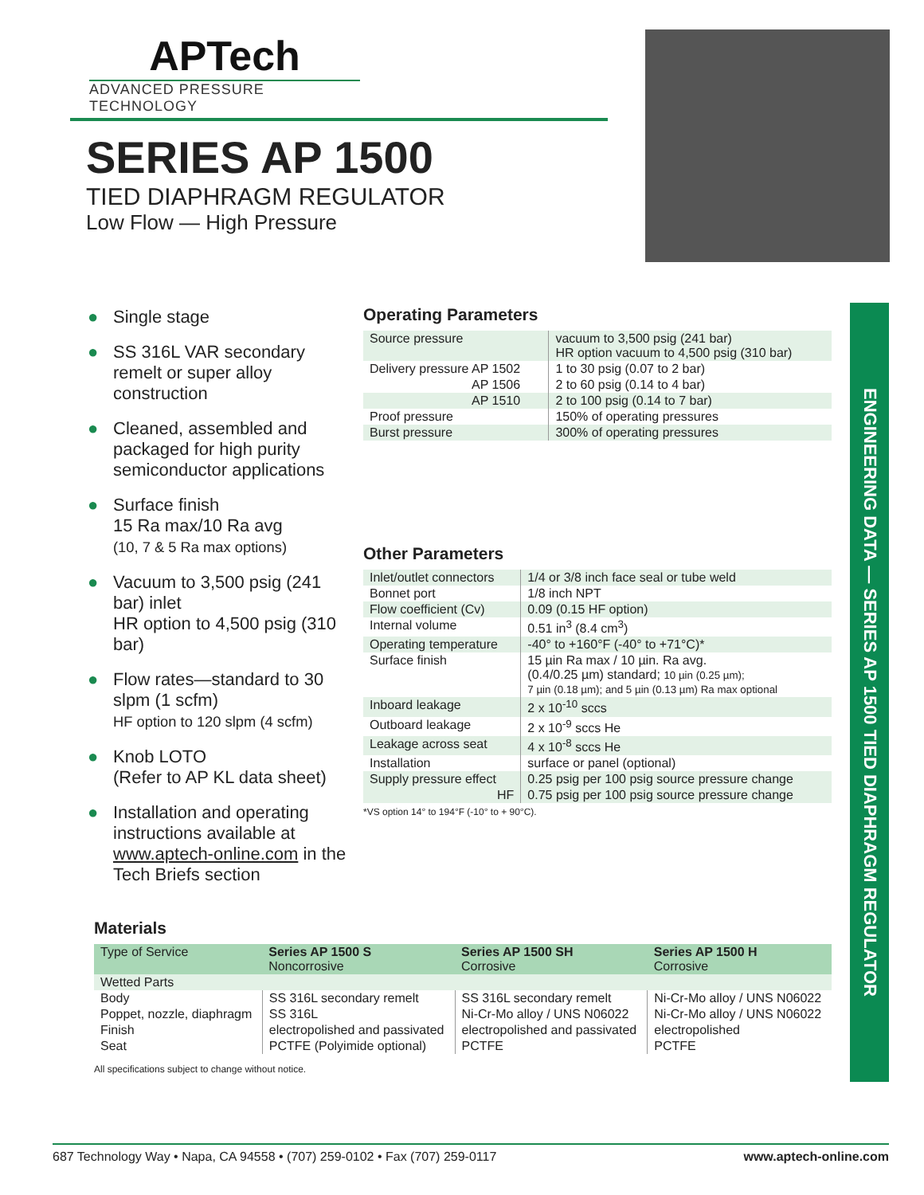APTech
ADVANCED PRESSURE TECHNOLOGY
SERIES AP 1500
TIED DIAPHRAGM REGULATOR
Low Flow — High Pressure
ENGINEERING DATA — SERIES AP 1500 TIED DIAPHRAGM REGULATOR
● Single stage
● SS 316L VAR secondary remelt or super alloy construction
● Cleaned, assembled and packaged for high purity semiconductor applications
● Surface finish
15 Ra max/10 Ra avg
(10, 7 & 5 Ra max options)
● Vacuum to 3,500 psig (241 bar) inlet
HR option to 4,500 psig (310 bar)
● Flow rates—standard to 30 slpm (1 scfm)
HF option to 120 slpm (4 scfm)
● Knob LOTO
(Refer to AP KL data sheet)
● Installation and operating instructions available at www.aptech-online.com in the Tech Briefs section
Operating Parameters
| Source pressure | vacuum to 3,500 psig (241 bar) HR option vacuum to 4,500 psig (310 bar) |
| Delivery pressure AP 1502 | 1 to 30 psig (0.07 to 2 bar) |
| AP 1506 | 2 to 60 psig (0.14 to 4 bar) |
| AP 1510 | 2 to 100 psig (0.14 to 7 bar) |
| Proof pressure | 150% of operating pressures |
| Burst pressure | 300% of operating pressures |
Other Parameters
| Inlet/outlet connectors | 1/4 or 3/8 inch face seal or tube weld |
| Bonnet port | 1/8 inch NPT |
| Flow coefficient (Cv) | 0.09 (0.15 HF option) |
| Internal volume | 0.51 in<sup>3</sup> (8.4 cm<sup>3</sup>) |
| Operating temperature | -40° to +160°F (-40° to +71°C)* |
| Surface finish | 15 µin Ra max / 10 µin. Ra avg. (0.4/0.25 µm) standard; 10 µin (0.25 µm); 7 µin (0.18 µm); and 5 µin (0.13 µm) Ra max optional |
| Inboard leakage | 2 x 10<sup>-10</sup> sccs |
| Outboard leakage | 2 x 10<sup>-9</sup> sccs He |
| Leakage across seat | 4 x 10<sup>-8</sup> sccs He |
| Installation | surface or panel (optional) |
| Supply pressure effect | 0.25 psig per 100 psig source pressure change |
| HF | 0.75 psig per 100 psig source pressure change |
*VS option 14° to 194°F (-10° to + 90°C).
Materials
| Type of Service | Series AP 1500 S Noncorrosive | Series AP 1500 SH Corrosive | Series AP 1500 H Corrosive |
| --- | --- | --- | --- |
| Wetted Parts | | | |
| Body | SS 316L secondary remelt | SS 316L secondary remelt | Ni-Cr-Mo alloy / UNS N06022 |
| Poppet, nozzle, diaphragm | SS 316L | Ni-Cr-Mo alloy / UNS N06022 | Ni-Cr-Mo alloy / UNS N06022 |
| Finish | electropolished and passivated | electropolished and passivated | electropolished |
| Seat | PCTFE (Polyimide optional) | PCTFE | PCTFE |
All specifications subject to change without notice.
687 Technology Way • Napa, CA 94558 • (707) 259-0102 • Fax (707) 259-0117 www.aptech-online.com